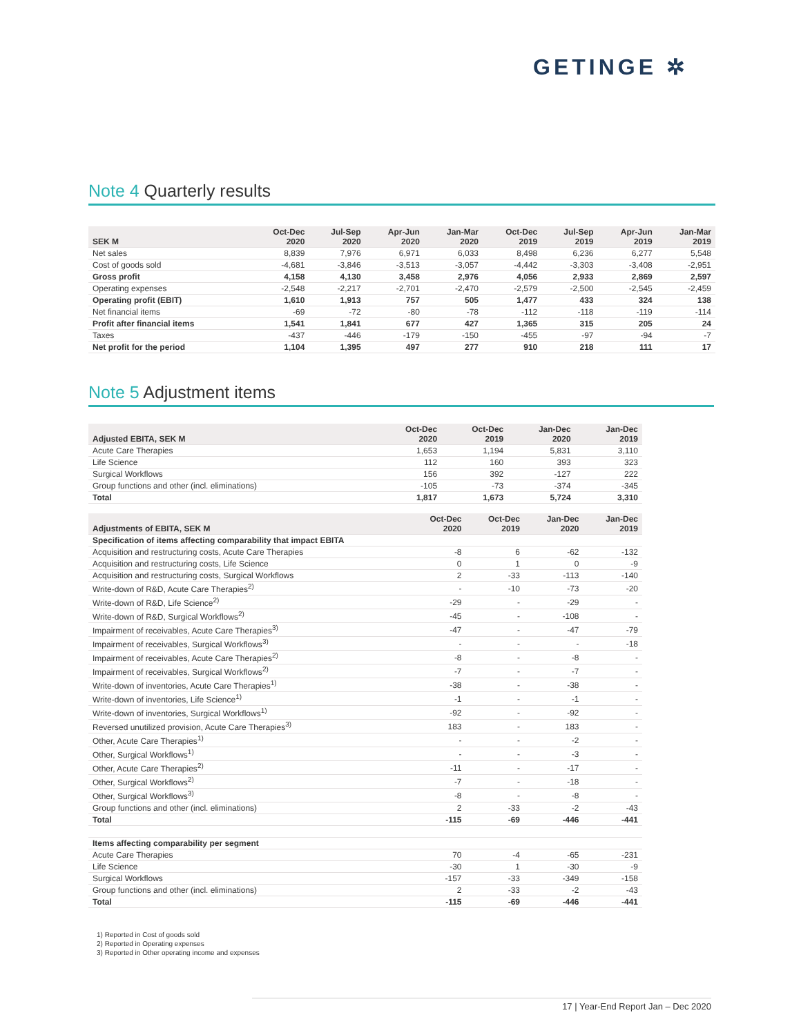GETINGE ✲
Note 4 Quarterly results
| SEK M | Oct-Dec 2020 | Jul-Sep 2020 | Apr-Jun 2020 | Jan-Mar 2020 | Oct-Dec 2019 | Jul-Sep 2019 | Apr-Jun 2019 | Jan-Mar 2019 |
| --- | --- | --- | --- | --- | --- | --- | --- | --- |
| Net sales | 8,839 | 7,976 | 6,971 | 6,033 | 8,498 | 6,236 | 6,277 | 5,548 |
| Cost of goods sold | -4,681 | -3,846 | -3,513 | -3,057 | -4,442 | -3,303 | -3,408 | -2,951 |
| Gross profit | 4,158 | 4,130 | 3,458 | 2,976 | 4,056 | 2,933 | 2,869 | 2,597 |
| Operating expenses | -2,548 | -2,217 | -2,701 | -2,470 | -2,579 | -2,500 | -2,545 | -2,459 |
| Operating profit (EBIT) | 1,610 | 1,913 | 757 | 505 | 1,477 | 433 | 324 | 138 |
| Net financial items | -69 | -72 | -80 | -78 | -112 | -118 | -119 | -114 |
| Profit after financial items | 1,541 | 1,841 | 677 | 427 | 1,365 | 315 | 205 | 24 |
| Taxes | -437 | -446 | -179 | -150 | -455 | -97 | -94 | -7 |
| Net profit for the period | 1,104 | 1,395 | 497 | 277 | 910 | 218 | 111 | 17 |
Note 5 Adjustment items
| Adjusted EBITA, SEK M | Oct-Dec 2020 | Oct-Dec 2019 | Jan-Dec 2020 | Jan-Dec 2019 |
| --- | --- | --- | --- | --- |
| Acute Care Therapies | 1,653 | 1,194 | 5,831 | 3,110 |
| Life Science | 112 | 160 | 393 | 323 |
| Surgical Workflows | 156 | 392 | -127 | 222 |
| Group functions and other (incl. eliminations) | -105 | -73 | -374 | -345 |
| Total | 1,817 | 1,673 | 5,724 | 3,310 |
| Adjustments of EBITA, SEK M | Oct-Dec 2020 | Oct-Dec 2019 | Jan-Dec 2020 | Jan-Dec 2019 |
| --- | --- | --- | --- | --- |
| Specification of items affecting comparability that impact EBITA | | | | |
| Acquisition and restructuring costs, Acute Care Therapies | -8 | 6 | -62 | -132 |
| Acquisition and restructuring costs, Life Science | 0 | 1 | 0 | -9 |
| Acquisition and restructuring costs, Surgical Workflows | 2 | -33 | -113 | -140 |
| Write-down of R&D, Acute Care Therapies<sup>2)</sup> | - | -10 | -73 | -20 |
| Write-down of R&D, Life Science<sup>2)</sup> | -29 | - | -29 | - |
| Write-down of R&D, Surgical Workflows<sup>2)</sup> | -45 | - | -108 | - |
| Impairment of receivables, Acute Care Therapies<sup>3)</sup> | -47 | - | -47 | -79 |
| Impairment of receivables, Surgical Workflows<sup>3)</sup> | - | - | - | -18 |
| Impairment of receivables, Acute Care Therapies<sup>2)</sup> | -8 | - | -8 | - |
| Impairment of receivables, Surgical Workflows<sup>2)</sup> | -7 | - | -7 | - |
| Write-down of inventories, Acute Care Therapies<sup>1)</sup> | -38 | - | -38 | - |
| Write-down of inventories, Life Science<sup>1)</sup> | -1 | - | -1 | - |
| Write-down of inventories, Surgical Workflows<sup>1)</sup> | -92 | - | -92 | - |
| Reversed unutilized provision, Acute Care Therapies<sup>3)</sup> | 183 | - | 183 | - |
| Other, Acute Care Therapies<sup>1)</sup> | - | - | -2 | - |
| Other, Surgical Workflows<sup>1)</sup> | - | - | -3 | - |
| Other, Acute Care Therapies<sup>2)</sup> | -11 | - | -17 | - |
| Other, Surgical Workflows<sup>2)</sup> | -7 | - | -18 | - |
| Other, Surgical Workflows<sup>3)</sup> | -8 | - | -8 | - |
| Group functions and other (incl. eliminations) | 2 | -33 | -2 | -43 |
| Total | -115 | -69 | -446 | -441 |
| Items affecting comparability per segment | | | | |
| Acute Care Therapies | 70 | -4 | -65 | -231 |
| Life Science | -30 | 1 | -30 | -9 |
| Surgical Workflows | -157 | -33 | -349 | -158 |
| Group functions and other (incl. eliminations) | 2 | -33 | -2 | -43 |
| Total | -115 | -69 | -446 | -441 |
1) Reported in Cost of goods sold
2) Reported in Operating expenses
3) Reported in Other operating income and expenses
17 | Year-End Report Jan – Dec 2020